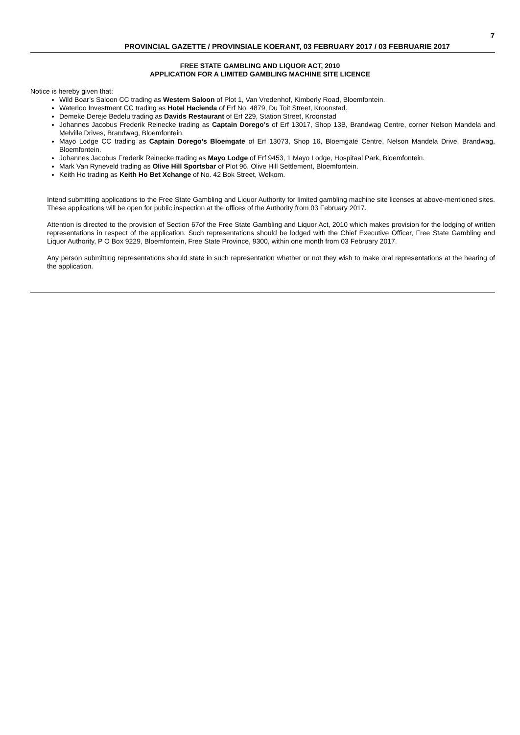7
PROVINCIAL GAZETTE / PROVINSIALE KOERANT, 03 FEBRUARY 2017 / 03 FEBRUARIE 2017
FREE STATE GAMBLING AND LIQUOR ACT, 2010
APPLICATION FOR A LIMITED GAMBLING MACHINE SITE LICENCE
Notice is hereby given that:
Wild Boar’s Saloon CC trading as Western Saloon of Plot 1, Van Vredenhof, Kimberly Road, Bloemfontein.
Waterloo Investment CC trading as Hotel Hacienda of Erf No. 4879, Du Toit Street, Kroonstad.
Demeke Dereje Bedelu trading as Davids Restaurant of Erf 229, Station Street, Kroonstad
Johannes Jacobus Frederik Reinecke trading as Captain Dorego’s of Erf 13017, Shop 13B, Brandwag Centre, corner Nelson Mandela and Melville Drives, Brandwag, Bloemfontein.
Mayo Lodge CC trading as Captain Dorego’s Bloemgate of Erf 13073, Shop 16, Bloemgate Centre, Nelson Mandela Drive, Brandwag, Bloemfontein.
Johannes Jacobus Frederik Reinecke trading as Mayo Lodge of Erf 9453, 1 Mayo Lodge, Hospitaal Park, Bloemfontein.
Mark Van Ryneveld trading as Olive Hill Sportsbar of Plot 96, Olive Hill Settlement, Bloemfontein.
Keith Ho trading as Keith Ho Bet Xchange of No. 42 Bok Street, Welkom.
Intend submitting applications to the Free State Gambling and Liquor Authority for limited gambling machine site licenses at above-mentioned sites. These applications will be open for public inspection at the offices of the Authority from 03 February 2017.
Attention is directed to the provision of Section 67of the Free State Gambling and Liquor Act, 2010 which makes provision for the lodging of written representations in respect of the application. Such representations should be lodged with the Chief Executive Officer, Free State Gambling and Liquor Authority, P O Box 9229, Bloemfontein, Free State Province, 9300, within one month from 03 February 2017.
Any person submitting representations should state in such representation whether or not they wish to make oral representations at the hearing of the application.